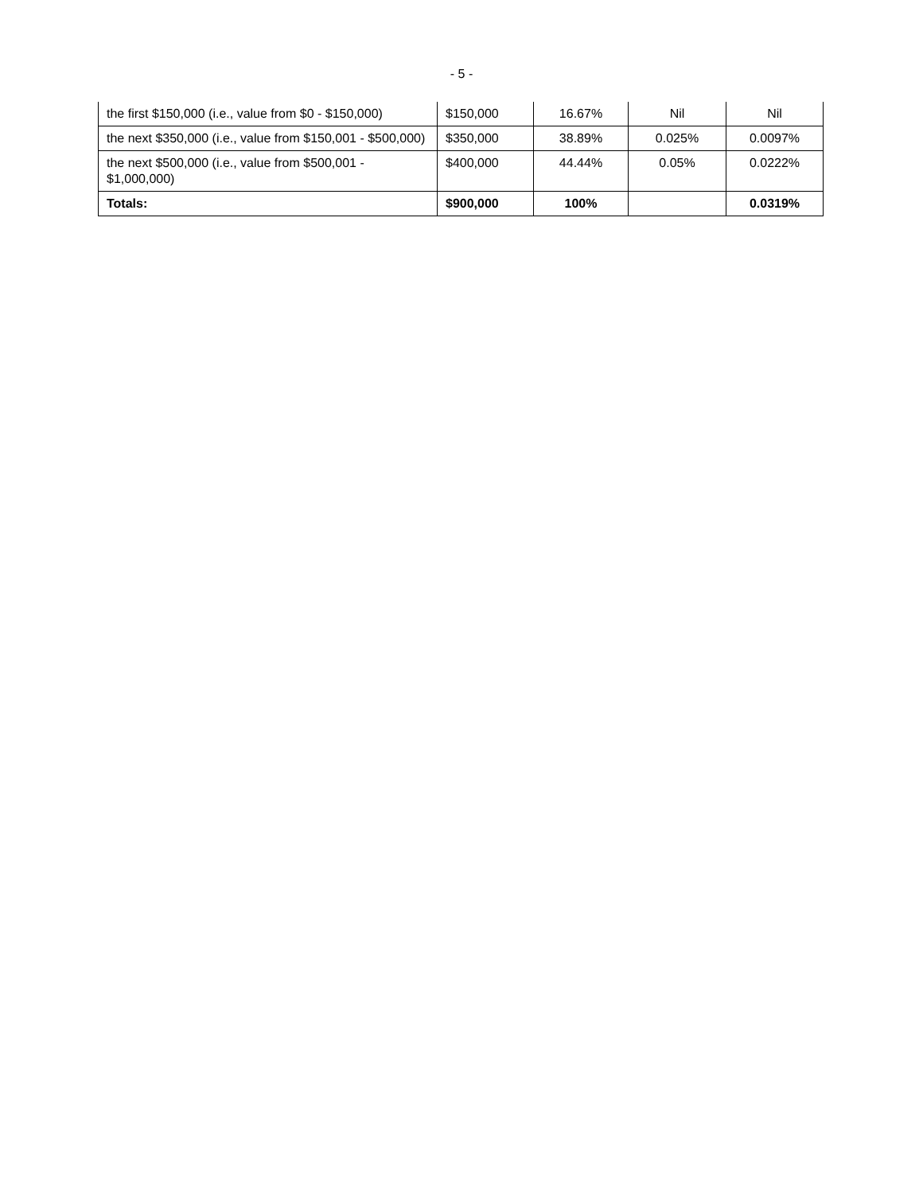- 5 -
| the first $150,000 (i.e., value from $0 - $150,000) | $150,000 | 16.67% | Nil | Nil |
| the next $350,000 (i.e., value from $150,001 - $500,000) | $350,000 | 38.89% | 0.025% | 0.0097% |
| the next $500,000 (i.e., value from $500,001 - $1,000,000) | $400,000 | 44.44% | 0.05% | 0.0222% |
| Totals: | $900,000 | 100% | | 0.0319% |